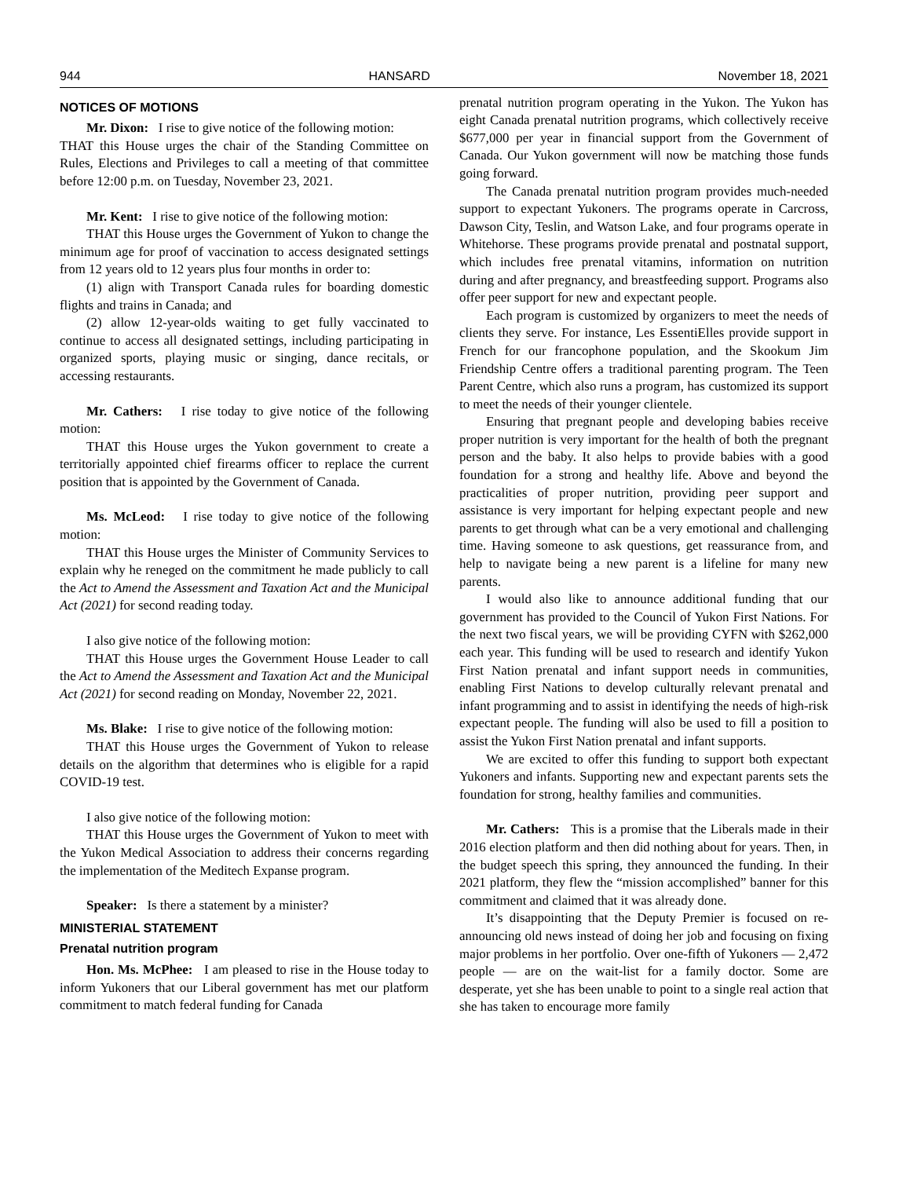944 HANSARD November 18, 2021
NOTICES OF MOTIONS
Mr. Dixon: I rise to give notice of the following motion:
THAT this House urges the chair of the Standing Committee on Rules, Elections and Privileges to call a meeting of that committee before 12:00 p.m. on Tuesday, November 23, 2021.
Mr. Kent: I rise to give notice of the following motion:
THAT this House urges the Government of Yukon to change the minimum age for proof of vaccination to access designated settings from 12 years old to 12 years plus four months in order to:
(1) align with Transport Canada rules for boarding domestic flights and trains in Canada; and
(2) allow 12-year-olds waiting to get fully vaccinated to continue to access all designated settings, including participating in organized sports, playing music or singing, dance recitals, or accessing restaurants.
Mr. Cathers: I rise today to give notice of the following motion:
THAT this House urges the Yukon government to create a territorially appointed chief firearms officer to replace the current position that is appointed by the Government of Canada.
Ms. McLeod: I rise today to give notice of the following motion:
THAT this House urges the Minister of Community Services to explain why he reneged on the commitment he made publicly to call the Act to Amend the Assessment and Taxation Act and the Municipal Act (2021) for second reading today.
I also give notice of the following motion:
THAT this House urges the Government House Leader to call the Act to Amend the Assessment and Taxation Act and the Municipal Act (2021) for second reading on Monday, November 22, 2021.
Ms. Blake: I rise to give notice of the following motion:
THAT this House urges the Government of Yukon to release details on the algorithm that determines who is eligible for a rapid COVID-19 test.
I also give notice of the following motion:
THAT this House urges the Government of Yukon to meet with the Yukon Medical Association to address their concerns regarding the implementation of the Meditech Expanse program.
Speaker: Is there a statement by a minister?
MINISTERIAL STATEMENT
Prenatal nutrition program
Hon. Ms. McPhee: I am pleased to rise in the House today to inform Yukoners that our Liberal government has met our platform commitment to match federal funding for Canada
prenatal nutrition program operating in the Yukon. The Yukon has eight Canada prenatal nutrition programs, which collectively receive $677,000 per year in financial support from the Government of Canada. Our Yukon government will now be matching those funds going forward.
The Canada prenatal nutrition program provides much-needed support to expectant Yukoners. The programs operate in Carcross, Dawson City, Teslin, and Watson Lake, and four programs operate in Whitehorse. These programs provide prenatal and postnatal support, which includes free prenatal vitamins, information on nutrition during and after pregnancy, and breastfeeding support. Programs also offer peer support for new and expectant people.
Each program is customized by organizers to meet the needs of clients they serve. For instance, Les EssentiElles provide support in French for our francophone population, and the Skookum Jim Friendship Centre offers a traditional parenting program. The Teen Parent Centre, which also runs a program, has customized its support to meet the needs of their younger clientele.
Ensuring that pregnant people and developing babies receive proper nutrition is very important for the health of both the pregnant person and the baby. It also helps to provide babies with a good foundation for a strong and healthy life. Above and beyond the practicalities of proper nutrition, providing peer support and assistance is very important for helping expectant people and new parents to get through what can be a very emotional and challenging time. Having someone to ask questions, get reassurance from, and help to navigate being a new parent is a lifeline for many new parents.
I would also like to announce additional funding that our government has provided to the Council of Yukon First Nations. For the next two fiscal years, we will be providing CYFN with $262,000 each year. This funding will be used to research and identify Yukon First Nation prenatal and infant support needs in communities, enabling First Nations to develop culturally relevant prenatal and infant programming and to assist in identifying the needs of high-risk expectant people. The funding will also be used to fill a position to assist the Yukon First Nation prenatal and infant supports.
We are excited to offer this funding to support both expectant Yukoners and infants. Supporting new and expectant parents sets the foundation for strong, healthy families and communities.
Mr. Cathers: This is a promise that the Liberals made in their 2016 election platform and then did nothing about for years. Then, in the budget speech this spring, they announced the funding. In their 2021 platform, they flew the “mission accomplished” banner for this commitment and claimed that it was already done.
It’s disappointing that the Deputy Premier is focused on re-announcing old news instead of doing her job and focusing on fixing major problems in her portfolio. Over one-fifth of Yukoners — 2,472 people — are on the wait-list for a family doctor. Some are desperate, yet she has been unable to point to a single real action that she has taken to encourage more family